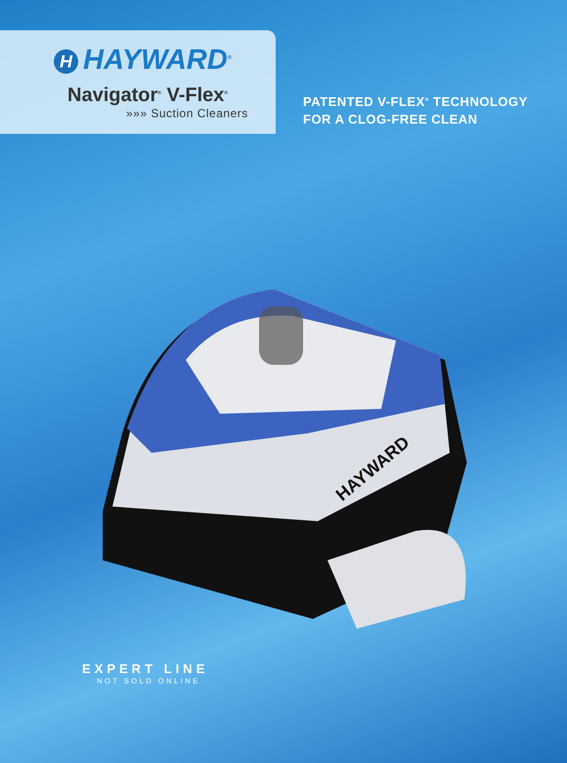H HAYWARD<sup>®</sup>
Navigator<sup>®</sup> V-Flex<sup>®</sup>
»»» Suction Cleaners
PATENTED V-FLEX<sup>®</sup> TECHNOLOGY
FOR A CLOG-FREE CLEAN
HAYWARD
EXPERT LINE
NOT SOLD ONLINE